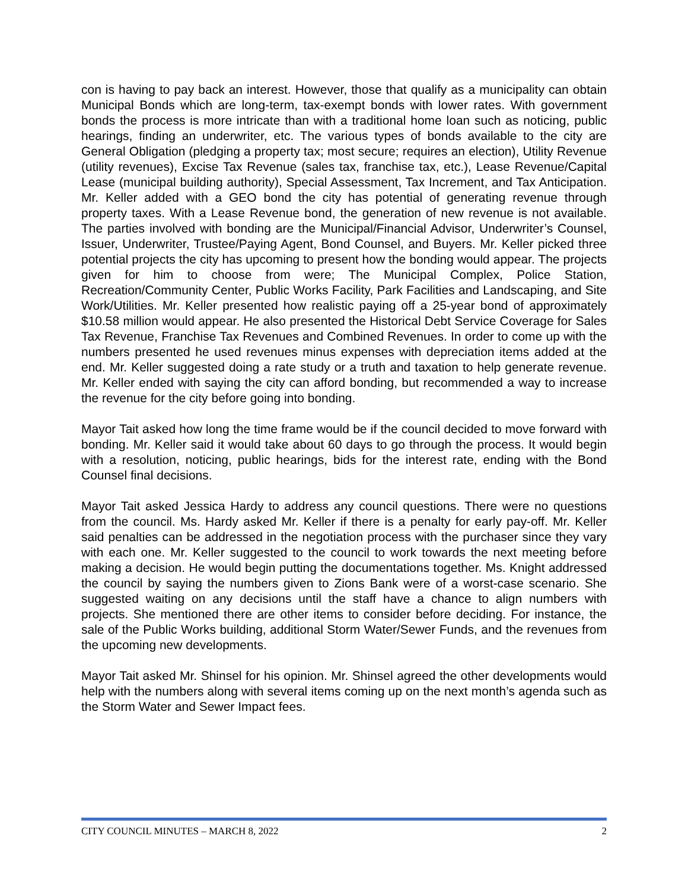con is having to pay back an interest. However, those that qualify as a municipality can obtain Municipal Bonds which are long-term, tax-exempt bonds with lower rates. With government bonds the process is more intricate than with a traditional home loan such as noticing, public hearings, finding an underwriter, etc. The various types of bonds available to the city are General Obligation (pledging a property tax; most secure; requires an election), Utility Revenue (utility revenues), Excise Tax Revenue (sales tax, franchise tax, etc.), Lease Revenue/Capital Lease (municipal building authority), Special Assessment, Tax Increment, and Tax Anticipation. Mr. Keller added with a GEO bond the city has potential of generating revenue through property taxes. With a Lease Revenue bond, the generation of new revenue is not available. The parties involved with bonding are the Municipal/Financial Advisor, Underwriter’s Counsel, Issuer, Underwriter, Trustee/Paying Agent, Bond Counsel, and Buyers. Mr. Keller picked three potential projects the city has upcoming to present how the bonding would appear. The projects given for him to choose from were; The Municipal Complex, Police Station, Recreation/Community Center, Public Works Facility, Park Facilities and Landscaping, and Site Work/Utilities. Mr. Keller presented how realistic paying off a 25-year bond of approximately $10.58 million would appear. He also presented the Historical Debt Service Coverage for Sales Tax Revenue, Franchise Tax Revenues and Combined Revenues. In order to come up with the numbers presented he used revenues minus expenses with depreciation items added at the end. Mr. Keller suggested doing a rate study or a truth and taxation to help generate revenue. Mr. Keller ended with saying the city can afford bonding, but recommended a way to increase the revenue for the city before going into bonding.
Mayor Tait asked how long the time frame would be if the council decided to move forward with bonding. Mr. Keller said it would take about 60 days to go through the process. It would begin with a resolution, noticing, public hearings, bids for the interest rate, ending with the Bond Counsel final decisions.
Mayor Tait asked Jessica Hardy to address any council questions. There were no questions from the council. Ms. Hardy asked Mr. Keller if there is a penalty for early pay-off. Mr. Keller said penalties can be addressed in the negotiation process with the purchaser since they vary with each one. Mr. Keller suggested to the council to work towards the next meeting before making a decision. He would begin putting the documentations together. Ms. Knight addressed the council by saying the numbers given to Zions Bank were of a worst-case scenario. She suggested waiting on any decisions until the staff have a chance to align numbers with projects. She mentioned there are other items to consider before deciding. For instance, the sale of the Public Works building, additional Storm Water/Sewer Funds, and the revenues from the upcoming new developments.
Mayor Tait asked Mr. Shinsel for his opinion. Mr. Shinsel agreed the other developments would help with the numbers along with several items coming up on the next month’s agenda such as the Storm Water and Sewer Impact fees.
CITY COUNCIL MINUTES – MARCH 8, 2022 2